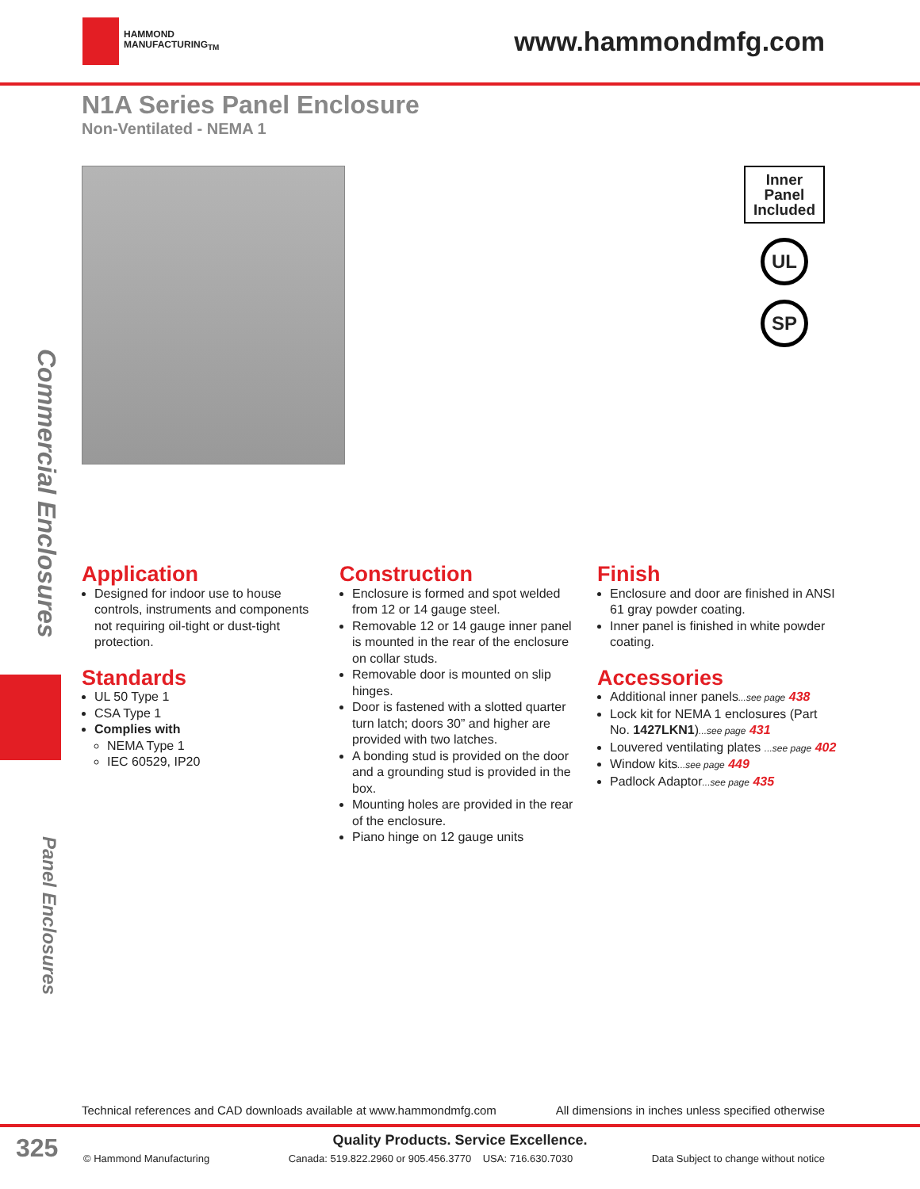HAMMOND
MANUFACTURING<sub>TM</sub>
www.hammondmfg.com
N1A Series Panel Enclosure
Non-Ventilated - NEMA 1
Inner
Panel
Included
UL
SP
Application
Designed for indoor use to house controls, instruments and components not requiring oil-tight or dust-tight protection.
Standards
UL 50 Type 1
CSA Type 1
Complies with
NEMA Type 1
IEC 60529, IP20
Construction
Enclosure is formed and spot welded from 12 or 14 gauge steel.
Removable 12 or 14 gauge inner panel is mounted in the rear of the enclosure on collar studs.
Removable door is mounted on slip hinges.
Door is fastened with a slotted quarter turn latch; doors 30” and higher are provided with two latches.
A bonding stud is provided on the door and a grounding stud is provided in the box.
Mounting holes are provided in the rear of the enclosure.
Piano hinge on 12 gauge units
Finish
Enclosure and door are finished in ANSI 61 gray powder coating.
Inner panel is finished in white powder coating.
Accessories
Additional inner panels...see page 438
Lock kit for NEMA 1 enclosures (Part No. 1427LKN1)...see page 431
Louvered ventilating plates ...see page 402
Window kits...see page 449
Padlock Adaptor...see page 435
Commercial Enclosures
Panel Enclosures
Technical references and CAD downloads available at www.hammondmfg.com All dimensions in inches unless specified otherwise
325
Quality Products. Service Excellence.
© Hammond Manufacturing Canada: 519.822.2960 or 905.456.3770 USA: 716.630.7030 Data Subject to change without notice